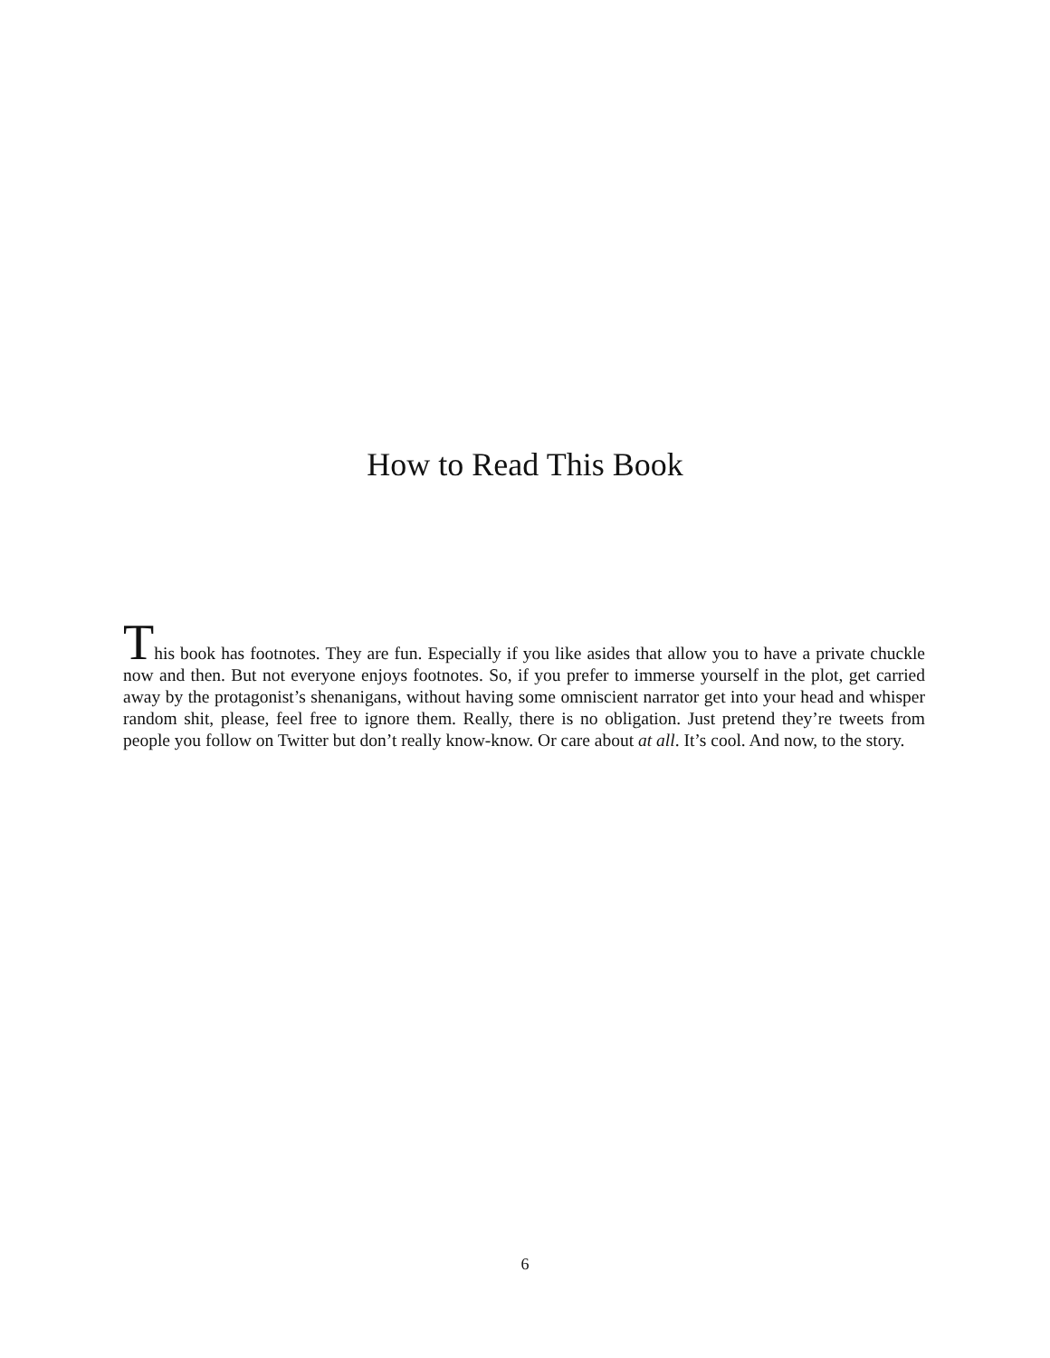How to Read This Book
This book has footnotes. They are fun. Especially if you like asides that allow you to have a private chuckle now and then. But not everyone enjoys footnotes. So, if you prefer to immerse yourself in the plot, get carried away by the protagonist’s shenanigans, without having some omniscient narrator get into your head and whisper random shit, please, feel free to ignore them. Really, there is no obligation. Just pretend they’re tweets from people you follow on Twitter but don’t really know-know. Or care about at all. It’s cool. And now, to the story.
6